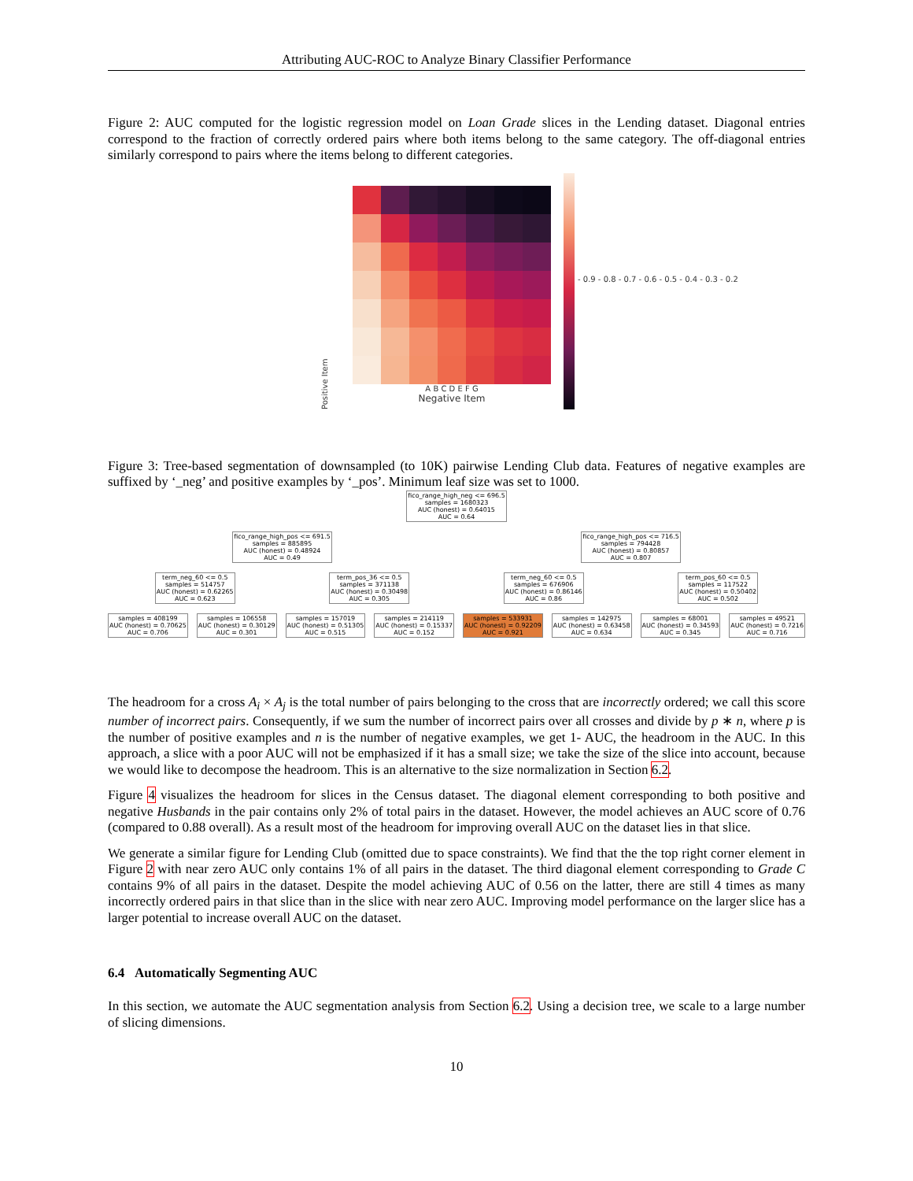Attributing AUC-ROC to Analyze Binary Classifier Performance
Figure 2: AUC computed for the logistic regression model on Loan Grade slices in the Lending dataset. Diagonal entries correspond to the fraction of correctly ordered pairs where both items belong to the same category. The off-diagonal entries similarly correspond to pairs where the items belong to different categories.
Positive Item
A B C D E F G
Negative Item
- 0.9 - 0.8 - 0.7 - 0.6 - 0.5 - 0.4 - 0.3 - 0.2
Figure 3: Tree-based segmentation of downsampled (to 10K) pairwise Lending Club data. Features of negative examples are suffixed by ‘_neg’ and positive examples by ‘_pos’. Minimum leaf size was set to 1000.
fico_range_high_neg <= 696.5
samples = 1680323
AUC (honest) = 0.64015
AUC = 0.64
fico_range_high_pos <= 691.5
samples = 885895
AUC (honest) = 0.48924
AUC = 0.49
fico_range_high_pos <= 716.5
samples = 794428
AUC (honest) = 0.80857
AUC = 0.807
term_neg_60 <= 0.5
samples = 514757
AUC (honest) = 0.62265
AUC = 0.623
term_pos_36 <= 0.5
samples = 371138
AUC (honest) = 0.30498
AUC = 0.305
term_neg_60 <= 0.5
samples = 676906
AUC (honest) = 0.86146
AUC = 0.86
term_pos_60 <= 0.5
samples = 117522
AUC (honest) = 0.50402
AUC = 0.502
samples = 408199
AUC (honest) = 0.70625
AUC = 0.706
samples = 106558
AUC (honest) = 0.30129
AUC = 0.301
samples = 157019
AUC (honest) = 0.51305
AUC = 0.515
samples = 214119
AUC (honest) = 0.15337
AUC = 0.152
samples = 533931
AUC (honest) = 0.92209
AUC = 0.921
samples = 142975
AUC (honest) = 0.63458
AUC = 0.634
samples = 68001
AUC (honest) = 0.34593
AUC = 0.345
samples = 49521
AUC (honest) = 0.7216
AUC = 0.716
The headroom for a cross A<sub>i</sub> × A<sub>j</sub> is the total number of pairs belonging to the cross that are incorrectly ordered; we call this score number of incorrect pairs. Consequently, if we sum the number of incorrect pairs over all crosses and divide by p ∗ n, where p is the number of positive examples and n is the number of negative examples, we get 1- AUC, the headroom in the AUC. In this approach, a slice with a poor AUC will not be emphasized if it has a small size; we take the size of the slice into account, because we would like to decompose the headroom. This is an alternative to the size normalization in Section 6.2.
Figure 4 visualizes the headroom for slices in the Census dataset. The diagonal element corresponding to both positive and negative Husbands in the pair contains only 2% of total pairs in the dataset. However, the model achieves an AUC score of 0.76 (compared to 0.88 overall). As a result most of the headroom for improving overall AUC on the dataset lies in that slice.
We generate a similar figure for Lending Club (omitted due to space constraints). We find that the the top right corner element in Figure 2 with near zero AUC only contains 1% of all pairs in the dataset. The third diagonal element corresponding to Grade C contains 9% of all pairs in the dataset. Despite the model achieving AUC of 0.56 on the latter, there are still 4 times as many incorrectly ordered pairs in that slice than in the slice with near zero AUC. Improving model performance on the larger slice has a larger potential to increase overall AUC on the dataset.
6.4 Automatically Segmenting AUC
In this section, we automate the AUC segmentation analysis from Section 6.2. Using a decision tree, we scale to a large number of slicing dimensions.
10